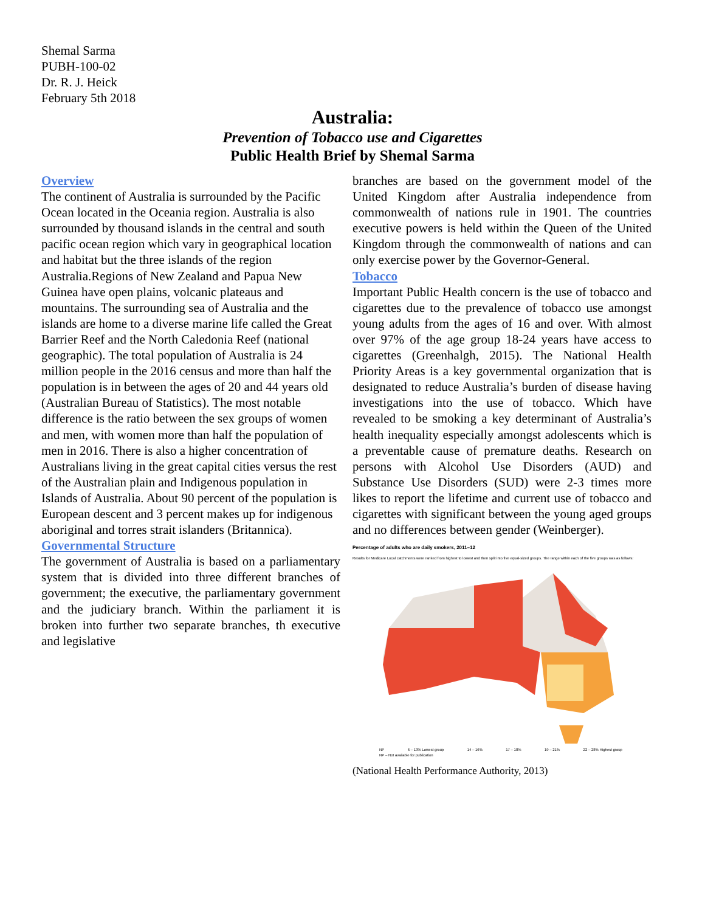Shemal Sarma
PUBH-100-02
Dr. R. J. Heick
February 5th 2018
Australia:
Prevention of Tobacco use and Cigarettes
Public Health Brief by Shemal Sarma
Overview
The continent of Australia is surrounded by the Pacific Ocean located in the Oceania region. Australia is also surrounded by thousand islands in the central and south pacific ocean region which vary in geographical location and habitat but the three islands of the region Australia.Regions of New Zealand and Papua New Guinea have open plains, volcanic plateaus and mountains. The surrounding sea of Australia and the islands are home to a diverse marine life called the Great Barrier Reef and the North Caledonia Reef (national geographic). The total population of Australia is 24 million people in the 2016 census and more than half the population is in between the ages of 20 and 44 years old (Australian Bureau of Statistics). The most notable difference is the ratio between the sex groups of women and men, with women more than half the population of men in 2016. There is also a higher concentration of Australians living in the great capital cities versus the rest of the Australian plain and Indigenous population in Islands of Australia. About 90 percent of the population is European descent and 3 percent makes up for indigenous aboriginal and torres strait islanders (Britannica).
Governmental Structure
The government of Australia is based on a parliamentary system that is divided into three different branches of government; the executive, the parliamentary government and the judiciary branch. Within the parliament it is broken into further two separate branches, th executive and legislative
branches are based on the government model of the United Kingdom after Australia independence from commonwealth of nations rule in 1901. The countries executive powers is held within the Queen of the United Kingdom through the commonwealth of nations and can only exercise power by the Governor-General.
Tobacco
Important Public Health concern is the use of tobacco and cigarettes due to the prevalence of tobacco use amongst young adults from the ages of 16 and over. With almost over 97% of the age group 18-24 years have access to cigarettes (Greenhalgh, 2015). The National Health Priority Areas is a key governmental organization that is designated to reduce Australia’s burden of disease having investigations into the use of tobacco. Which have revealed to be smoking a key determinant of Australia’s health inequality especially amongst adolescents which is a preventable cause of premature deaths. Research on persons with Alcohol Use Disorders (AUD) and Substance Use Disorders (SUD) were 2-3 times more likes to report the lifetime and current use of tobacco and cigarettes with significant between the young aged groups and no differences between gender (Weinberger).
Percentage of adults who are daily smokers, 2011–12
Results for Medicare Local catchments were ranked from highest to lowest and then split into five equal-sized groups. The range within each of the five groups was as follows:
NP 6 – 13% Lowest group 14 – 16% 17 – 18% 19 – 21% 22 – 28% Highest group
NP – Not available for publication
(National Health Performance Authority, 2013)